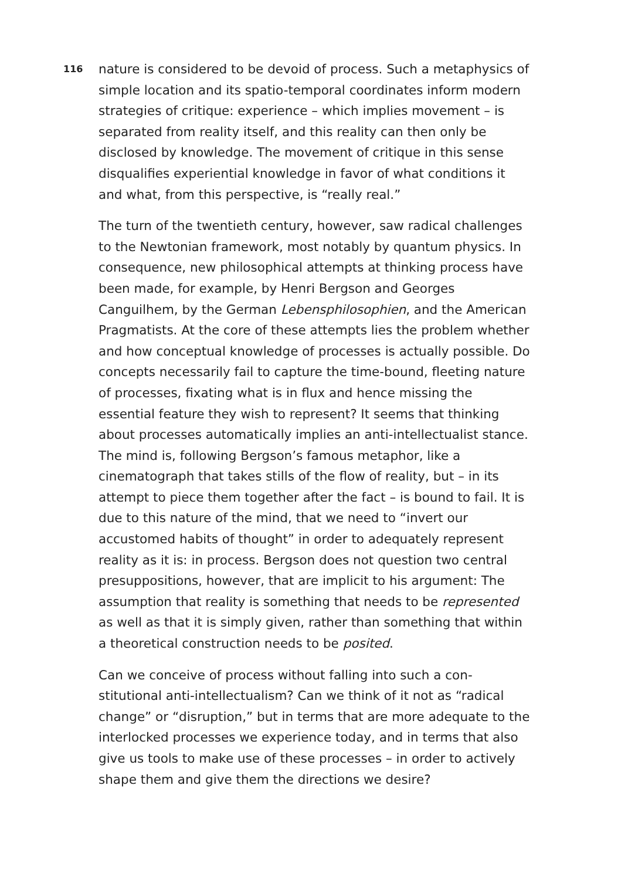116
nature is considered to be devoid of process. Such a metaphysics of simple location and its spatio-temporal coordinates inform modern strategies of critique: experience – which implies movement – is separated from reality itself, and this reality can then only be disclosed by knowledge. The movement of critique in this sense disqualifies experiential knowledge in favor of what conditions it and what, from this perspective, is “really real.”
The turn of the twentieth century, however, saw radical challenges to the Newtonian framework, most notably by quantum physics. In consequence, new philosophical attempts at thinking process have been made, for example, by Henri Bergson and Georges Canguilhem, by the German Lebensphilosophien, and the American Pragmatists. At the core of these attempts lies the problem whether and how conceptual knowledge of processes is actually possible. Do concepts necessarily fail to capture the time-bound, fleeting nature of processes, fixating what is in flux and hence missing the essential feature they wish to represent? It seems that thinking about processes automatically implies an anti-intellectualist stance. The mind is, following Bergson’s famous metaphor, like a cinematograph that takes stills of the flow of reality, but – in its attempt to piece them together after the fact – is bound to fail. It is due to this nature of the mind, that we need to “invert our accustomed habits of thought” in order to adequately represent reality as it is: in process. Bergson does not question two central presuppositions, however, that are implicit to his argument: The assumption that reality is something that needs to be represented as well as that it is simply given, rather than something that within a theoretical construction needs to be posited.
Can we conceive of process without falling into such a con-stitutional anti-intellectualism? Can we think of it not as “radical change” or “disruption,” but in terms that are more adequate to the interlocked processes we experience today, and in terms that also give us tools to make use of these processes – in order to actively shape them and give them the directions we desire?